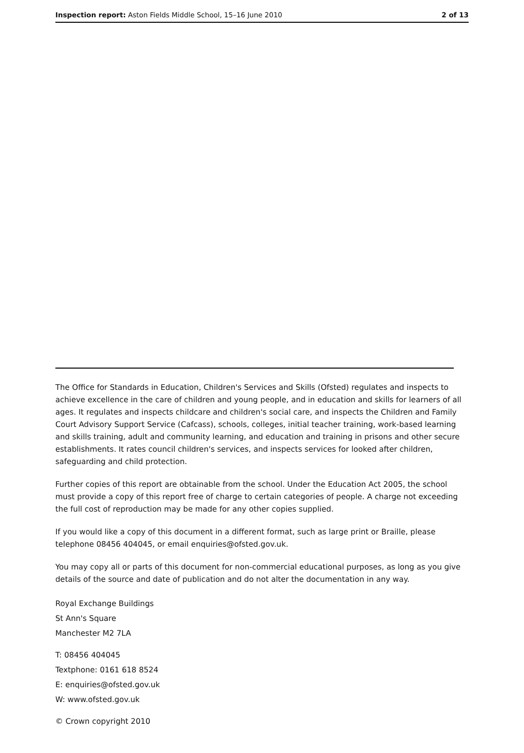Inspection report: Aston Fields Middle School, 15–16 June 2010 2 of 13
The Office for Standards in Education, Children's Services and Skills (Ofsted) regulates and inspects to achieve excellence in the care of children and young people, and in education and skills for learners of all ages. It regulates and inspects childcare and children's social care, and inspects the Children and Family Court Advisory Support Service (Cafcass), schools, colleges, initial teacher training, work-based learning and skills training, adult and community learning, and education and training in prisons and other secure establishments. It rates council children's services, and inspects services for looked after children, safeguarding and child protection.
Further copies of this report are obtainable from the school. Under the Education Act 2005, the school must provide a copy of this report free of charge to certain categories of people. A charge not exceeding the full cost of reproduction may be made for any other copies supplied.
If you would like a copy of this document in a different format, such as large print or Braille, please telephone 08456 404045, or email enquiries@ofsted.gov.uk.
You may copy all or parts of this document for non-commercial educational purposes, as long as you give details of the source and date of publication and do not alter the documentation in any way.
Royal Exchange Buildings
St Ann's Square
Manchester M2 7LA
T: 08456 404045
Textphone: 0161 618 8524
E: enquiries@ofsted.gov.uk
W: www.ofsted.gov.uk
© Crown copyright 2010